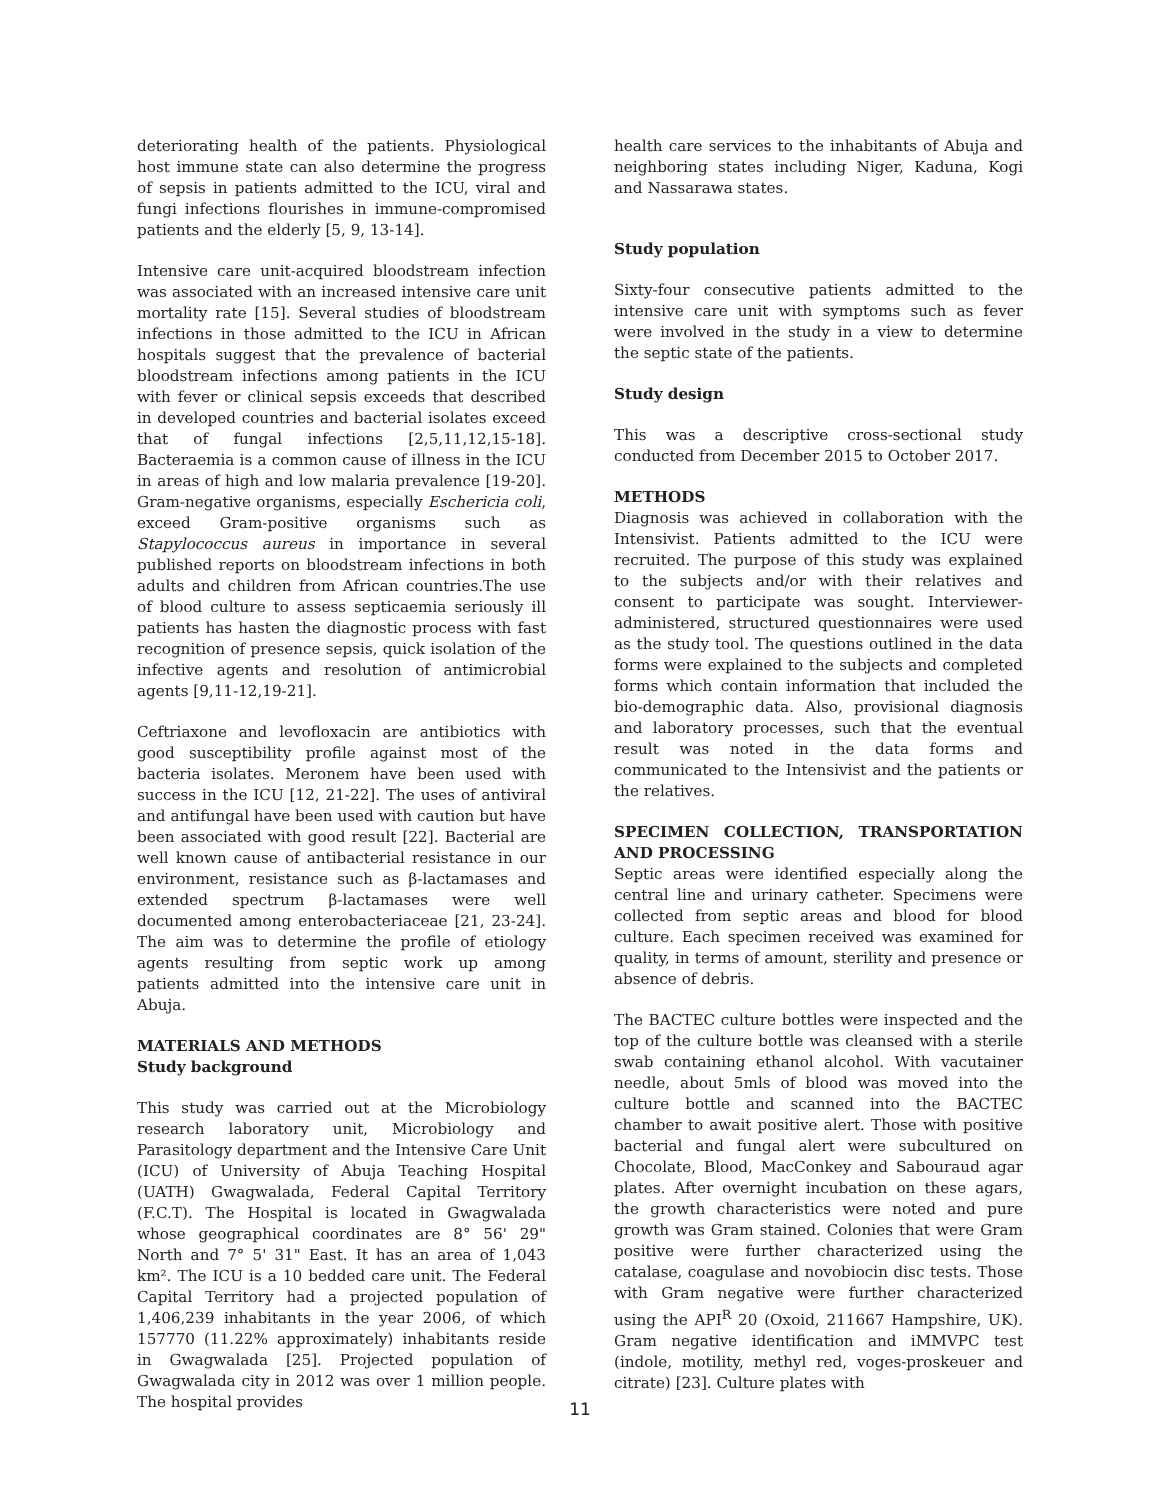deteriorating health of the patients. Physiological host immune state can also determine the progress of sepsis in patients admitted to the ICU, viral and fungi infections flourishes in immune-compromised patients and the elderly [5, 9, 13-14].
Intensive care unit-acquired bloodstream infection was associated with an increased intensive care unit mortality rate [15]. Several studies of bloodstream infections in those admitted to the ICU in African hospitals suggest that the prevalence of bacterial bloodstream infections among patients in the ICU with fever or clinical sepsis exceeds that described in developed countries and bacterial isolates exceed that of fungal infections [2,5,11,12,15-18]. Bacteraemia is a common cause of illness in the ICU in areas of high and low malaria prevalence [19-20]. Gram-negative organisms, especially Eschericia coli, exceed Gram-positive organisms such as Stapylococcus aureus in importance in several published reports on bloodstream infections in both adults and children from African countries.The use of blood culture to assess septicaemia seriously ill patients has hasten the diagnostic process with fast recognition of presence sepsis, quick isolation of the infective agents and resolution of antimicrobial agents [9,11-12,19-21].
Ceftriaxone and levofloxacin are antibiotics with good susceptibility profile against most of the bacteria isolates. Meronem have been used with success in the ICU [12, 21-22]. The uses of antiviral and antifungal have been used with caution but have been associated with good result [22]. Bacterial are well known cause of antibacterial resistance in our environment, resistance such as β-lactamases and extended spectrum β-lactamases were well documented among enterobacteriaceae [21, 23-24]. The aim was to determine the profile of etiology agents resulting from septic work up among patients admitted into the intensive care unit in Abuja.
MATERIALS AND METHODS
Study background
This study was carried out at the Microbiology research laboratory unit, Microbiology and Parasitology department and the Intensive Care Unit (ICU) of University of Abuja Teaching Hospital (UATH) Gwagwalada, Federal Capital Territory (F.C.T). The Hospital is located in Gwagwalada whose geographical coordinates are 8° 56' 29" North and 7° 5' 31" East. It has an area of 1,043 km². The ICU is a 10 bedded care unit. The Federal Capital Territory had a projected population of 1,406,239 inhabitants in the year 2006, of which 157770 (11.22% approximately) inhabitants reside in Gwagwalada [25]. Projected population of Gwagwalada city in 2012 was over 1 million people. The hospital provides
health care services to the inhabitants of Abuja and neighboring states including Niger, Kaduna, Kogi and Nassarawa states.
Study population
Sixty-four consecutive patients admitted to the intensive care unit with symptoms such as fever were involved in the study in a view to determine the septic state of the patients.
Study design
This was a descriptive cross-sectional study conducted from December 2015 to October 2017.
METHODS
Diagnosis was achieved in collaboration with the Intensivist. Patients admitted to the ICU were recruited. The purpose of this study was explained to the subjects and/or with their relatives and consent to participate was sought. Interviewer-administered, structured questionnaires were used as the study tool. The questions outlined in the data forms were explained to the subjects and completed forms which contain information that included the bio-demographic data. Also, provisional diagnosis and laboratory processes, such that the eventual result was noted in the data forms and communicated to the Intensivist and the patients or the relatives.
SPECIMEN COLLECTION, TRANSPORTATION AND PROCESSING
Septic areas were identified especially along the central line and urinary catheter. Specimens were collected from septic areas and blood for blood culture. Each specimen received was examined for quality, in terms of amount, sterility and presence or absence of debris.
The BACTEC culture bottles were inspected and the top of the culture bottle was cleansed with a sterile swab containing ethanol alcohol. With vacutainer needle, about 5mls of blood was moved into the culture bottle and scanned into the BACTEC chamber to await positive alert. Those with positive bacterial and fungal alert were subcultured on Chocolate, Blood, MacConkey and Sabouraud agar plates. After overnight incubation on these agars, the growth characteristics were noted and pure growth was Gram stained. Colonies that were Gram positive were further characterized using the catalase, coagulase and novobiocin disc tests. Those with Gram negative were further characterized using the API<sup>R</sup> 20 (Oxoid, 211667 Hampshire, UK). Gram negative identification and iMMVPC test (indole, motility, methyl red, voges-proskeuer and citrate) [23]. Culture plates with
11